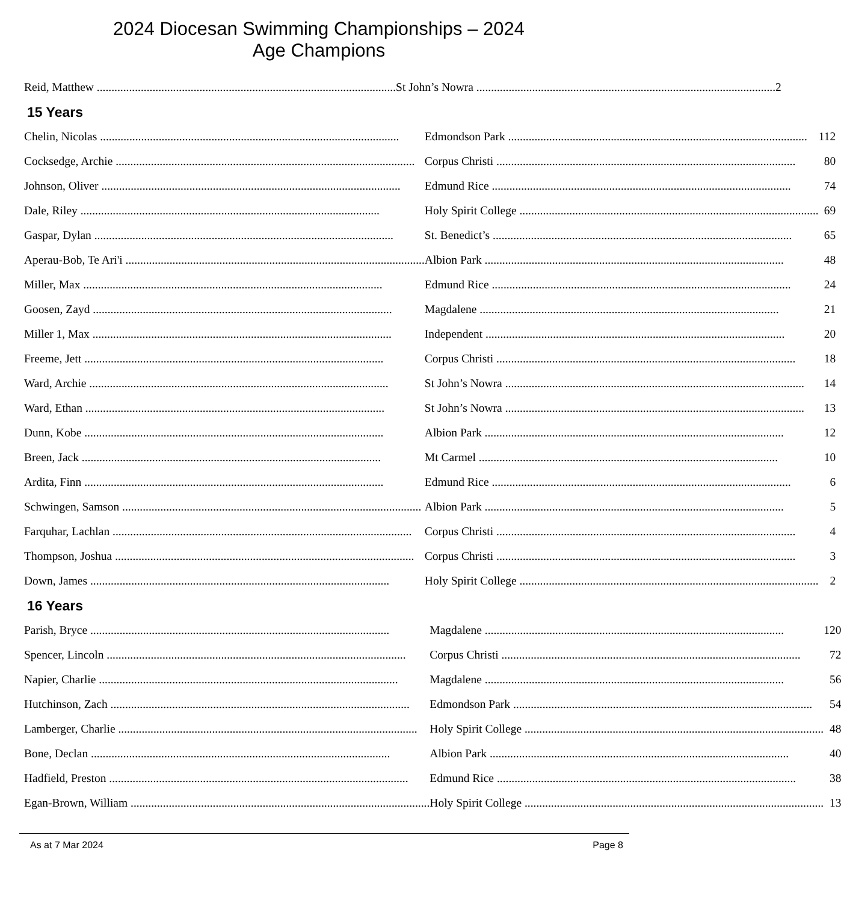2024 Diocesan Swimming Championships – 2024
Age Champions
| Reid, Matthew | St John’s Nowra | 2 |
15 Years
| Chelin, Nicolas | Edmondson Park | 112 |
| Cocksedge, Archie | Corpus Christi | 80 |
| Johnson, Oliver | Edmund Rice | 74 |
| Dale, Riley | Holy Spirit College | 69 |
| Gaspar, Dylan | St. Benedict’s | 65 |
| Aperau-Bob, Te Ari'i | Albion Park | 48 |
| Miller, Max | Edmund Rice | 24 |
| Goosen, Zayd | Magdalene | 21 |
| Miller 1, Max | Independent | 20 |
| Freeme, Jett | Corpus Christi | 18 |
| Ward, Archie | St John’s Nowra | 14 |
| Ward, Ethan | St John’s Nowra | 13 |
| Dunn, Kobe | Albion Park | 12 |
| Breen, Jack | Mt Carmel | 10 |
| Ardita, Finn | Edmund Rice | 6 |
| Schwingen, Samson | Albion Park | 5 |
| Farquhar, Lachlan | Corpus Christi | 4 |
| Thompson, Joshua | Corpus Christi | 3 |
| Down, James | Holy Spirit College | 2 |
16 Years
| Parish, Bryce | Magdalene | 120 |
| Spencer, Lincoln | Corpus Christi | 72 |
| Napier, Charlie | Magdalene | 56 |
| Hutchinson, Zach | Edmondson Park | 54 |
| Lamberger, Charlie | Holy Spirit College | 48 |
| Bone, Declan | Albion Park | 40 |
| Hadfield, Preston | Edmund Rice | 38 |
| Egan-Brown, William | Holy Spirit College | 13 |
As at 7 Mar 2024 Page 8